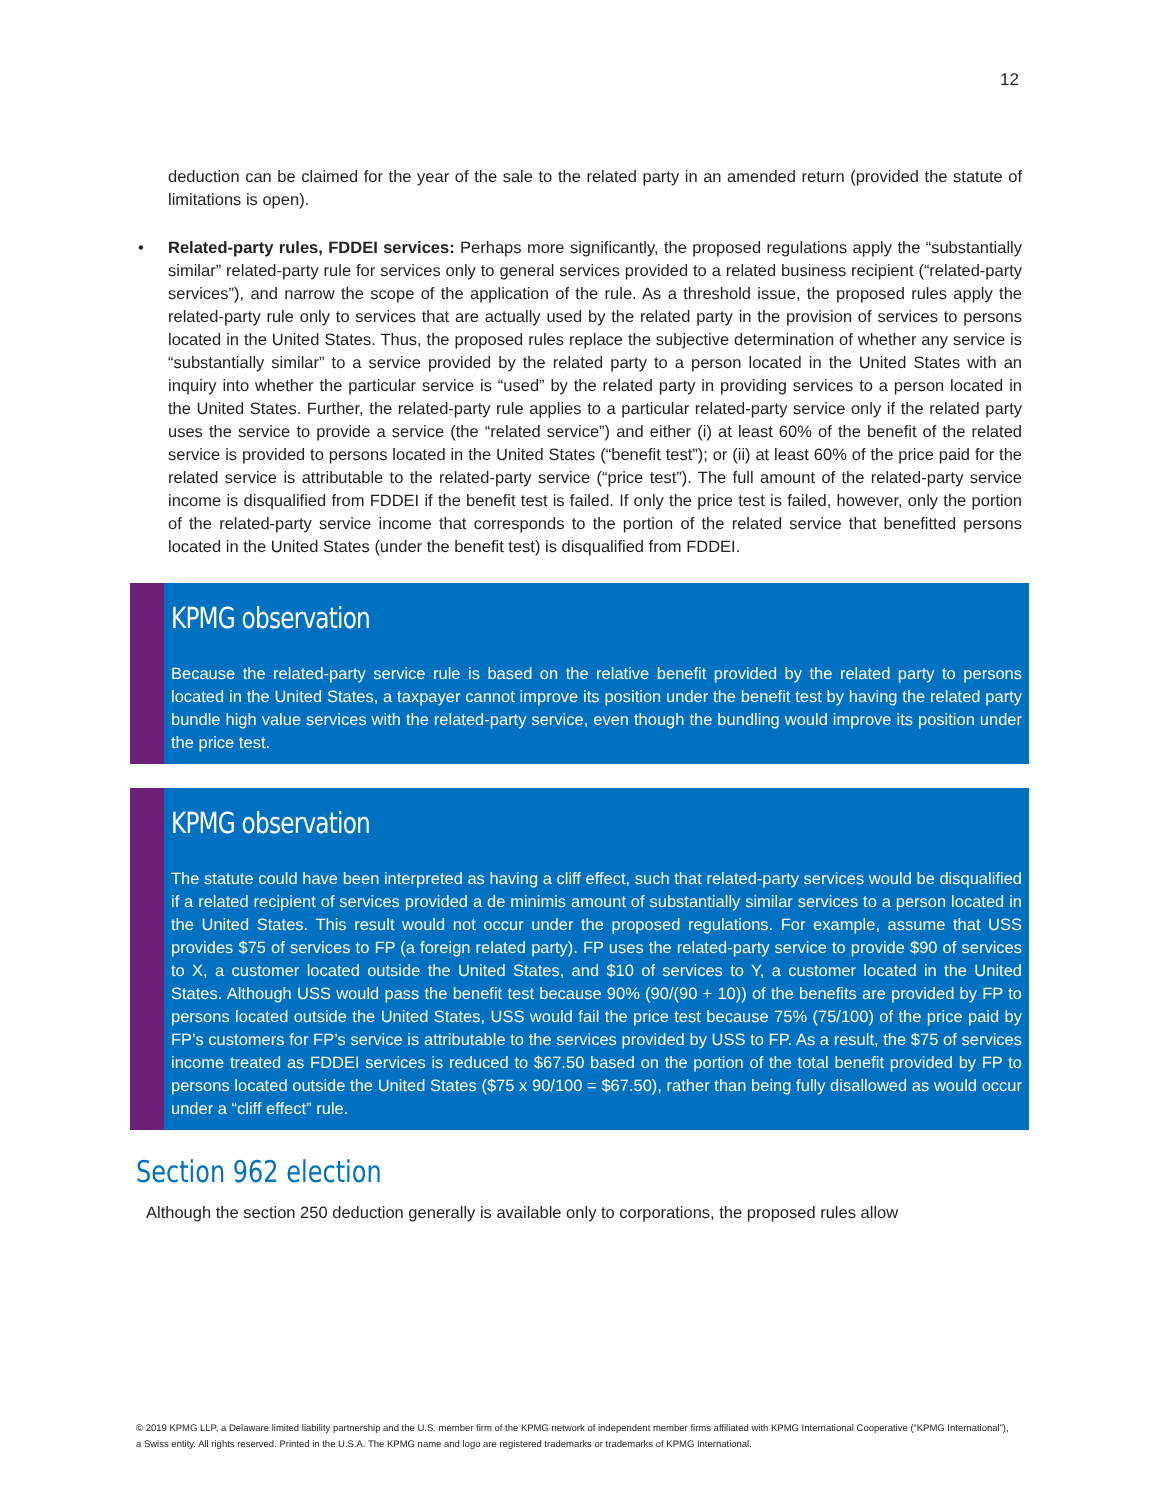12
deduction can be claimed for the year of the sale to the related party in an amended return (provided the statute of limitations is open).
• Related-party rules, FDDEI services: Perhaps more significantly, the proposed regulations apply the “substantially similar” related-party rule for services only to general services provided to a related business recipient (“related-party services”), and narrow the scope of the application of the rule. As a threshold issue, the proposed rules apply the related-party rule only to services that are actually used by the related party in the provision of services to persons located in the United States. Thus, the proposed rules replace the subjective determination of whether any service is “substantially similar” to a service provided by the related party to a person located in the United States with an inquiry into whether the particular service is “used” by the related party in providing services to a person located in the United States. Further, the related-party rule applies to a particular related-party service only if the related party uses the service to provide a service (the “related service”) and either (i) at least 60% of the benefit of the related service is provided to persons located in the United States (“benefit test”); or (ii) at least 60% of the price paid for the related service is attributable to the related-party service (“price test”). The full amount of the related-party service income is disqualified from FDDEI if the benefit test is failed. If only the price test is failed, however, only the portion of the related-party service income that corresponds to the portion of the related service that benefitted persons located in the United States (under the benefit test) is disqualified from FDDEI.
KPMG observation
Because the related-party service rule is based on the relative benefit provided by the related party to persons located in the United States, a taxpayer cannot improve its position under the benefit test by having the related party bundle high value services with the related-party service, even though the bundling would improve its position under the price test.
KPMG observation
The statute could have been interpreted as having a cliff effect, such that related-party services would be disqualified if a related recipient of services provided a de minimis amount of substantially similar services to a person located in the United States. This result would not occur under the proposed regulations. For example, assume that USS provides $75 of services to FP (a foreign related party). FP uses the related-party service to provide $90 of services to X, a customer located outside the United States, and $10 of services to Y, a customer located in the United States. Although USS would pass the benefit test because 90% (90/(90 + 10)) of the benefits are provided by FP to persons located outside the United States, USS would fail the price test because 75% (75/100) of the price paid by FP’s customers for FP’s service is attributable to the services provided by USS to FP. As a result, the $75 of services income treated as FDDEI services is reduced to $67.50 based on the portion of the total benefit provided by FP to persons located outside the United States ($75 x 90/100 = $67.50), rather than being fully disallowed as would occur under a “cliff effect” rule.
Section 962 election
Although the section 250 deduction generally is available only to corporations, the proposed rules allow
© 2019 KPMG LLP, a Delaware limited liability partnership and the U.S. member firm of the KPMG network of independent member firms affiliated with KPMG International Cooperative (“KPMG International”), a Swiss entity. All rights reserved. Printed in the U.S.A. The KPMG name and logo are registered trademarks or trademarks of KPMG International.